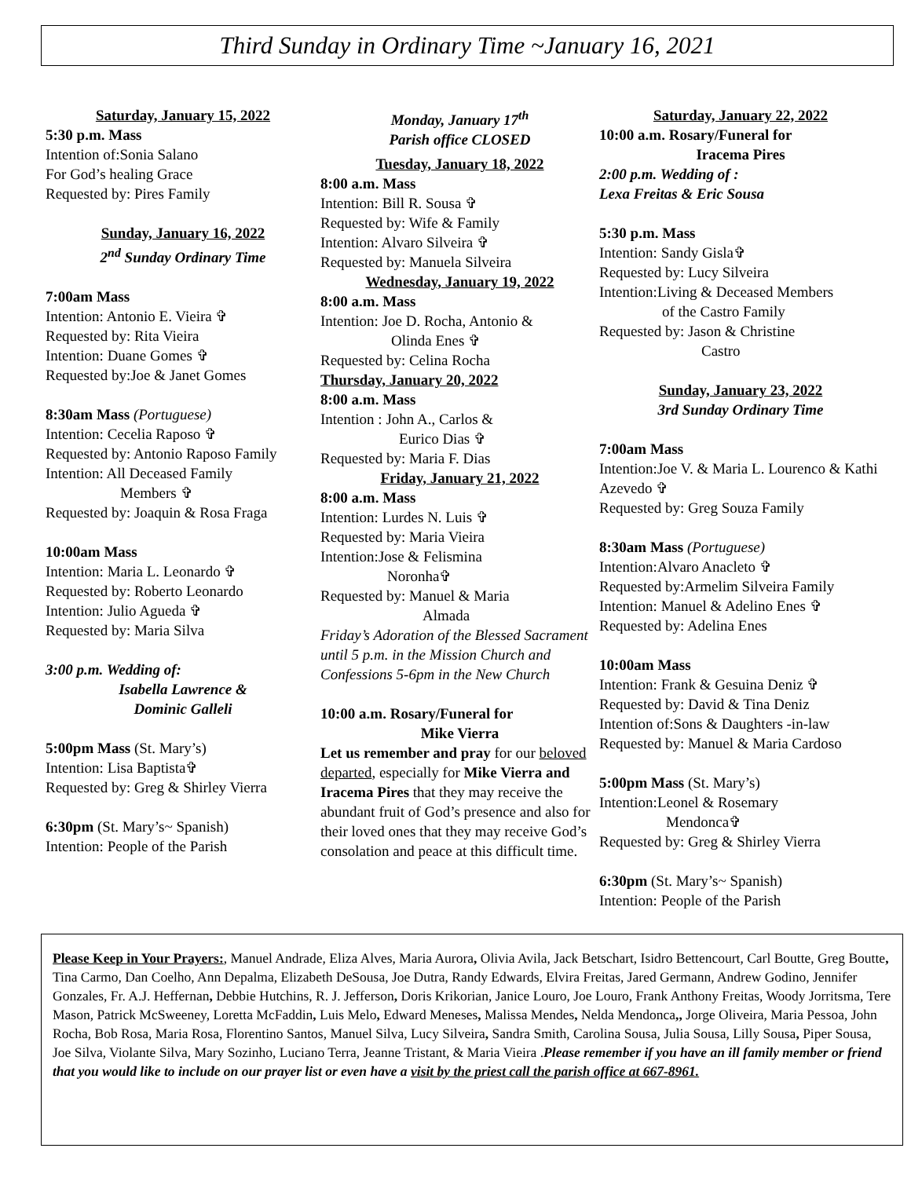Third Sunday in Ordinary Time ~January 16, 2021
Saturday, January 15, 2022
5:30 p.m. Mass
Intention of:Sonia Salano
For God’s healing Grace
Requested by: Pires Family
Sunday, January 16, 2022
2<sup>nd</sup> Sunday Ordinary Time
7:00am Mass
Intention: Antonio E. Vieira ✞
Requested by: Rita Vieira
Intention: Duane Gomes ✞
Requested by:Joe & Janet Gomes
8:30am Mass (Portuguese)
Intention: Cecelia Raposo ✞
Requested by: Antonio Raposo Family
Intention: All Deceased Family
Members ✞
Requested by: Joaquin & Rosa Fraga
10:00am Mass
Intention: Maria L. Leonardo ✞
Requested by: Roberto Leonardo
Intention: Julio Agueda ✞
Requested by: Maria Silva
3:00 p.m. Wedding of:
Isabella Lawrence &
Dominic Galleli
5:00pm Mass (St. Mary’s)
Intention: Lisa Baptista✞
Requested by: Greg & Shirley Vierra
6:30pm (St. Mary’s~ Spanish)
Intention: People of the Parish
Monday, January 17<sup>th</sup>
Parish office CLOSED
Tuesday, January 18, 2022
8:00 a.m. Mass
Intention: Bill R. Sousa ✞
Requested by: Wife & Family
Intention: Alvaro Silveira ✞
Requested by: Manuela Silveira
Wednesday, January 19, 2022
8:00 a.m. Mass
Intention: Joe D. Rocha, Antonio &
Olinda Enes ✞
Requested by: Celina Rocha
Thursday, January 20, 2022
8:00 a.m. Mass
Intention : John A., Carlos &
Eurico Dias ✞
Requested by: Maria F. Dias
Friday, January 21, 2022
8:00 a.m. Mass
Intention: Lurdes N. Luis ✞
Requested by: Maria Vieira
Intention:Jose & Felismina
Noronha✞
Requested by: Manuel & Maria
Almada
Friday’s Adoration of the Blessed Sacrament until 5 p.m. in the Mission Church and Confessions 5-6pm in the New Church
10:00 a.m. Rosary/Funeral for
Mike Vierra
Let us remember and pray for our beloved departed, especially for Mike Vierra and Iracema Pires that they may receive the abundant fruit of God’s presence and also for their loved ones that they may receive God’s consolation and peace at this difficult time.
Saturday, January 22, 2022
10:00 a.m. Rosary/Funeral for
Iracema Pires
2:00 p.m. Wedding of :
Lexa Freitas & Eric Sousa
5:30 p.m. Mass
Intention: Sandy Gisla✞
Requested by: Lucy Silveira
Intention:Living & Deceased Members
of the Castro Family
Requested by: Jason & Christine
Castro
Sunday, January 23, 2022
3rd Sunday Ordinary Time
7:00am Mass
Intention:Joe V. & Maria L. Lourenco & Kathi Azevedo ✞
Requested by: Greg Souza Family
8:30am Mass (Portuguese)
Intention:Alvaro Anacleto ✞
Requested by:Armelim Silveira Family
Intention: Manuel & Adelino Enes ✞
Requested by: Adelina Enes
10:00am Mass
Intention: Frank & Gesuina Deniz ✞
Requested by: David & Tina Deniz
Intention of:Sons & Daughters -in-law
Requested by: Manuel & Maria Cardoso
5:00pm Mass (St. Mary’s)
Intention:Leonel & Rosemary
Mendonca✞
Requested by: Greg & Shirley Vierra
6:30pm (St. Mary’s~ Spanish)
Intention: People of the Parish
Please Keep in Your Prayers:, Manuel Andrade, Eliza Alves, Maria Aurora, Olivia Avila, Jack Betschart, Isidro Bettencourt, Carl Boutte, Greg Boutte, Tina Carmo, Dan Coelho, Ann Depalma, Elizabeth DeSousa, Joe Dutra, Randy Edwards, Elvira Freitas, Jared Germann, Andrew Godino, Jennifer Gonzales, Fr. A.J. Heffernan, Debbie Hutchins, R. J. Jefferson, Doris Krikorian, Janice Louro, Joe Louro, Frank Anthony Freitas, Woody Jorritsma, Tere Mason, Patrick McSweeney, Loretta McFaddin, Luis Melo, Edward Meneses, Malissa Mendes, Nelda Mendonca,, Jorge Oliveira, Maria Pessoa, John Rocha, Bob Rosa, Maria Rosa, Florentino Santos, Manuel Silva, Lucy Silveira, Sandra Smith, Carolina Sousa, Julia Sousa, Lilly Sousa, Piper Sousa, Joe Silva, Violante Silva, Mary Sozinho, Luciano Terra, Jeanne Tristant, & Maria Vieira .Please remember if you have an ill family member or friend that you would like to include on our prayer list or even have a visit by the priest call the parish office at 667-8961.